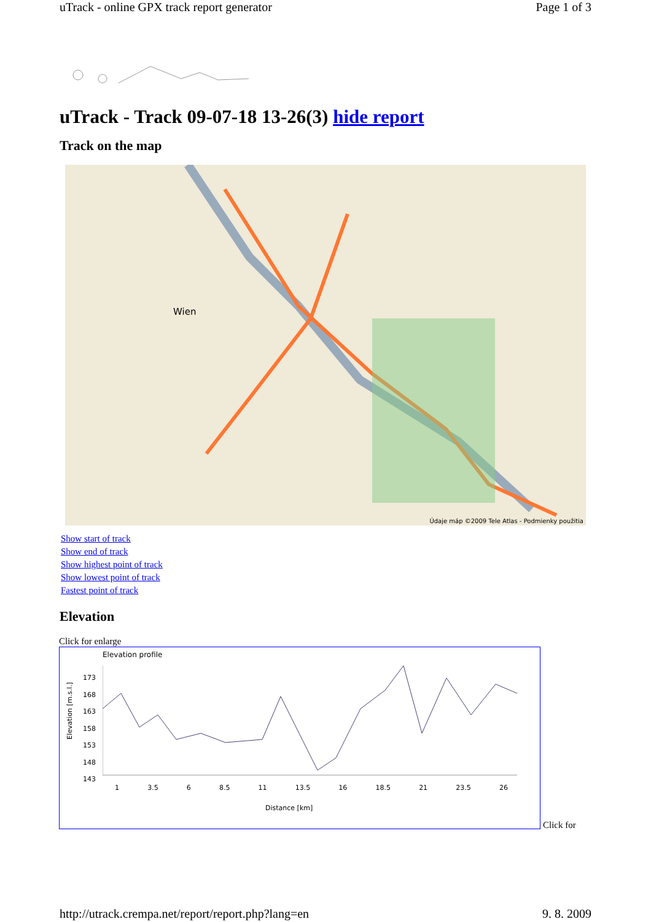uTrack - online GPX track report generator Page 1 of 3
uTrack - Track 09-07-18 13-26(3) hide report
Track on the map
Wien
Údaje máp ©2009 Tele Atlas - Podmienky použitia
Show start of track
Show end of track
Show highest point of track
Show lowest point of track
Fastest point of track
Elevation
Click for enlarge
Elevation profile
Elevation [m.s.l.]
173
168
163
158
153
148
143
1 3.5 6 8.5 11 13.5 16 18.5 21 23.5 26
Distance [km]
Click for
http://utrack.crempa.net/report/report.php?lang=en 9. 8. 2009